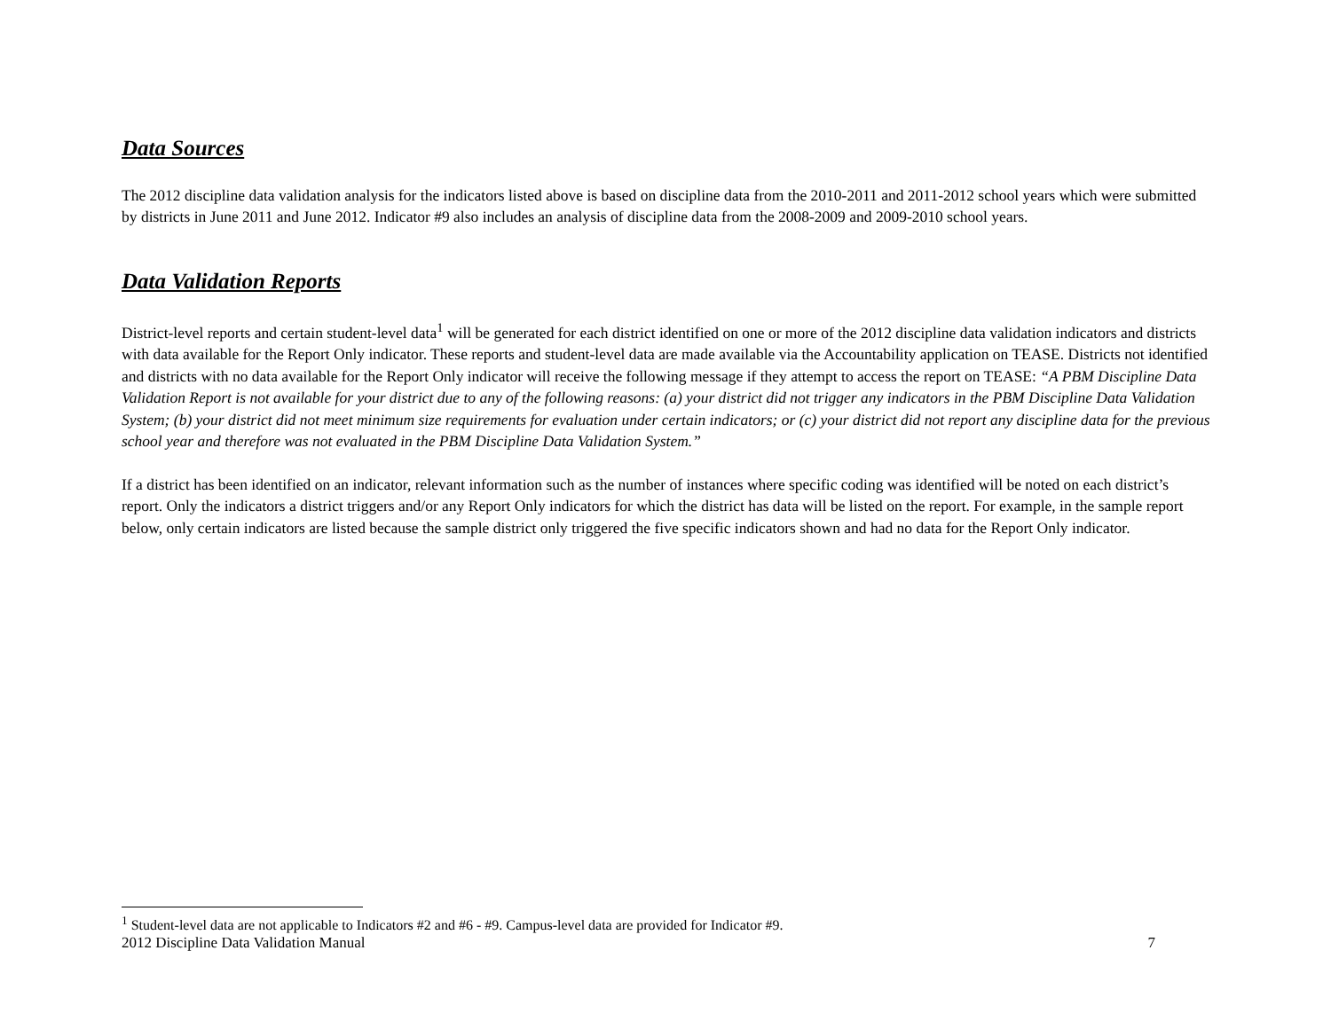Data Sources
The 2012 discipline data validation analysis for the indicators listed above is based on discipline data from the 2010-2011 and 2011-2012 school years which were submitted by districts in June 2011 and June 2012. Indicator #9 also includes an analysis of discipline data from the 2008-2009 and 2009-2010 school years.
Data Validation Reports
District-level reports and certain student-level data<sup>1</sup> will be generated for each district identified on one or more of the 2012 discipline data validation indicators and districts with data available for the Report Only indicator. These reports and student-level data are made available via the Accountability application on TEASE. Districts not identified and districts with no data available for the Report Only indicator will receive the following message if they attempt to access the report on TEASE: “A PBM Discipline Data Validation Report is not available for your district due to any of the following reasons: (a) your district did not trigger any indicators in the PBM Discipline Data Validation System; (b) your district did not meet minimum size requirements for evaluation under certain indicators; or (c) your district did not report any discipline data for the previous school year and therefore was not evaluated in the PBM Discipline Data Validation System.”
If a district has been identified on an indicator, relevant information such as the number of instances where specific coding was identified will be noted on each district’s report. Only the indicators a district triggers and/or any Report Only indicators for which the district has data will be listed on the report. For example, in the sample report below, only certain indicators are listed because the sample district only triggered the five specific indicators shown and had no data for the Report Only indicator.
<sup>1</sup> Student-level data are not applicable to Indicators #2 and #6 - #9. Campus-level data are provided for Indicator #9.
2012 Discipline Data Validation Manual 7